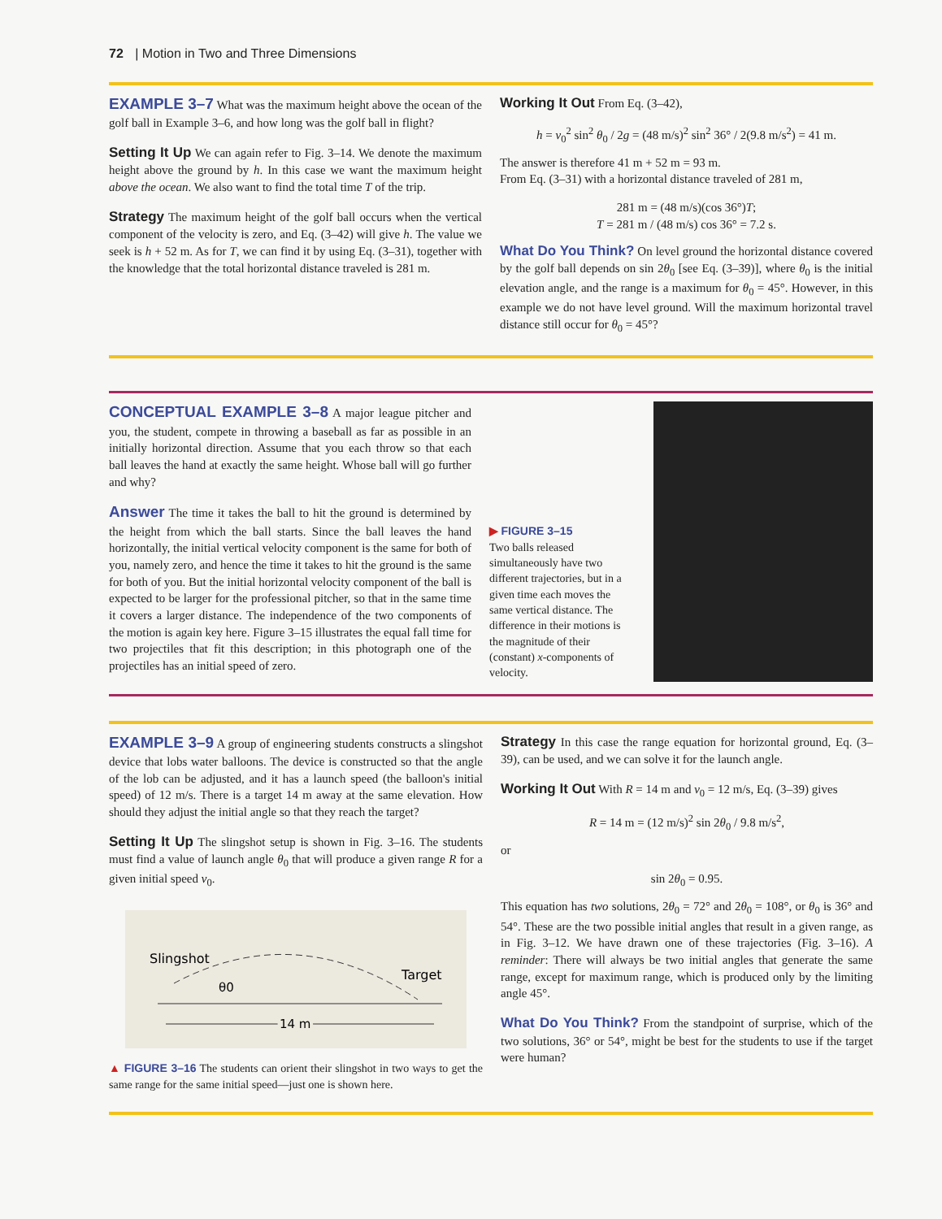72 | Motion in Two and Three Dimensions
EXAMPLE 3–7 What was the maximum height above the ocean of the golf ball in Example 3–6, and how long was the golf ball in flight?
Setting It Up We can again refer to Fig. 3–14. We denote the maximum height above the ground by h. In this case we want the maximum height above the ocean. We also want to find the total time T of the trip.
Strategy The maximum height of the golf ball occurs when the vertical component of the velocity is zero, and Eq. (3–42) will give h. The value we seek is h + 52 m. As for T, we can find it by using Eq. (3–31), together with the knowledge that the total horizontal distance traveled is 281 m.
Working It Out From Eq. (3–42),
h = v<sub>0</sub><sup>2</sup> sin<sup>2</sup> θ<sub>0</sub> / 2g = (48 m/s)<sup>2</sup> sin<sup>2</sup> 36° / 2(9.8 m/s<sup>2</sup>) = 41 m.
The answer is therefore 41 m + 52 m = 93 m.
From Eq. (3–31) with a horizontal distance traveled of 281 m,
281 m = (48 m/s)(cos 36°)T;
T = 281 m / (48 m/s) cos 36° = 7.2 s.
What Do You Think? On level ground the horizontal distance covered by the golf ball depends on sin 2θ<sub>0</sub> [see Eq. (3–39)], where θ<sub>0</sub> is the initial elevation angle, and the range is a maximum for θ<sub>0</sub> = 45°. However, in this example we do not have level ground. Will the maximum horizontal travel distance still occur for θ<sub>0</sub> = 45°?
CONCEPTUAL EXAMPLE 3–8 A major league pitcher and you, the student, compete in throwing a baseball as far as possible in an initially horizontal direction. Assume that you each throw so that each ball leaves the hand at exactly the same height. Whose ball will go further and why?
Answer The time it takes the ball to hit the ground is determined by the height from which the ball starts. Since the ball leaves the hand horizontally, the initial vertical velocity component is the same for both of you, namely zero, and hence the time it takes to hit the ground is the same for both of you. But the initial horizontal velocity component of the ball is expected to be larger for the professional pitcher, so that in the same time it covers a larger distance. The independence of the two components of the motion is again key here. Figure 3–15 illustrates the equal fall time for two projectiles that fit this description; in this photograph one of the projectiles has an initial speed of zero.
▶ FIGURE 3–15
Two balls released simultaneously have two different trajectories, but in a given time each moves the same vertical distance. The difference in their motions is the magnitude of their (constant) x-components of velocity.
EXAMPLE 3–9 A group of engineering students constructs a slingshot device that lobs water balloons. The device is constructed so that the angle of the lob can be adjusted, and it has a launch speed (the balloon's initial speed) of 12 m/s. There is a target 14 m away at the same elevation. How should they adjust the initial angle so that they reach the target?
Setting It Up The slingshot setup is shown in Fig. 3–16. The students must find a value of launch angle θ<sub>0</sub> that will produce a given range R for a given initial speed v<sub>0</sub>.
Slingshot
Target
θ0
14 m
▲ FIGURE 3–16 The students can orient their slingshot in two ways to get the same range for the same initial speed—just one is shown here.
Strategy In this case the range equation for horizontal ground, Eq. (3–39), can be used, and we can solve it for the launch angle.
Working It Out With R = 14 m and v<sub>0</sub> = 12 m/s, Eq. (3–39) gives
R = 14 m = (12 m/s)<sup>2</sup> sin 2θ<sub>0</sub> / 9.8 m/s<sup>2</sup>,
or
sin 2θ<sub>0</sub> = 0.95.
This equation has two solutions, 2θ<sub>0</sub> = 72° and 2θ<sub>0</sub> = 108°, or θ<sub>0</sub> is 36° and 54°. These are the two possible initial angles that result in a given range, as in Fig. 3–12. We have drawn one of these trajectories (Fig. 3–16). A reminder: There will always be two initial angles that generate the same range, except for maximum range, which is produced only by the limiting angle 45°.
What Do You Think? From the standpoint of surprise, which of the two solutions, 36° or 54°, might be best for the students to use if the target were human?